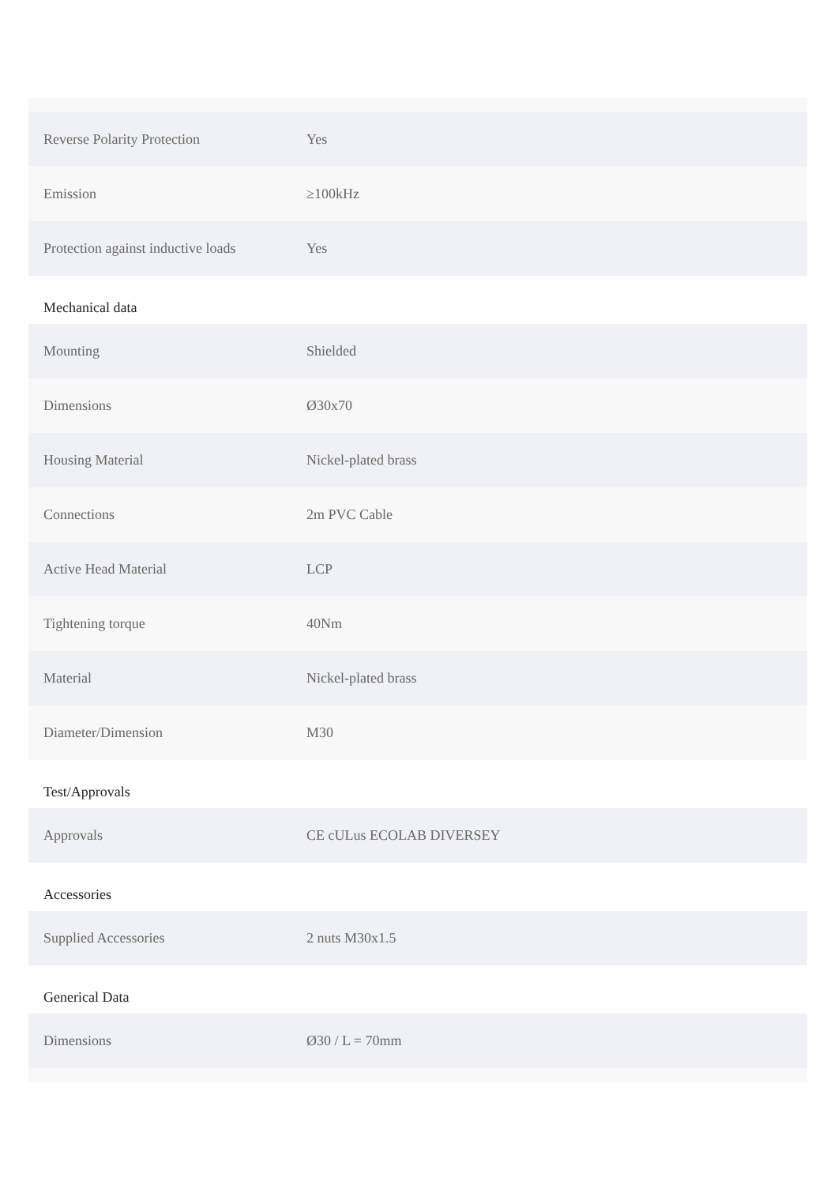| Reverse Polarity Protection | Yes |
| Emission | ≥100kHz |
| Protection against inductive loads | Yes |
Mechanical data
| Mounting | Shielded |
| Dimensions | Ø30x70 |
| Housing Material | Nickel-plated brass |
| Connections | 2m PVC Cable |
| Active Head Material | LCP |
| Tightening torque | 40Nm |
| Material | Nickel-plated brass |
| Diameter/Dimension | M30 |
Test/Approvals
| Approvals | CE cULus ECOLAB DIVERSEY |
Accessories
| Supplied Accessories | 2 nuts M30x1.5 |
Generical Data
| Dimensions | Ø30 / L = 70mm |